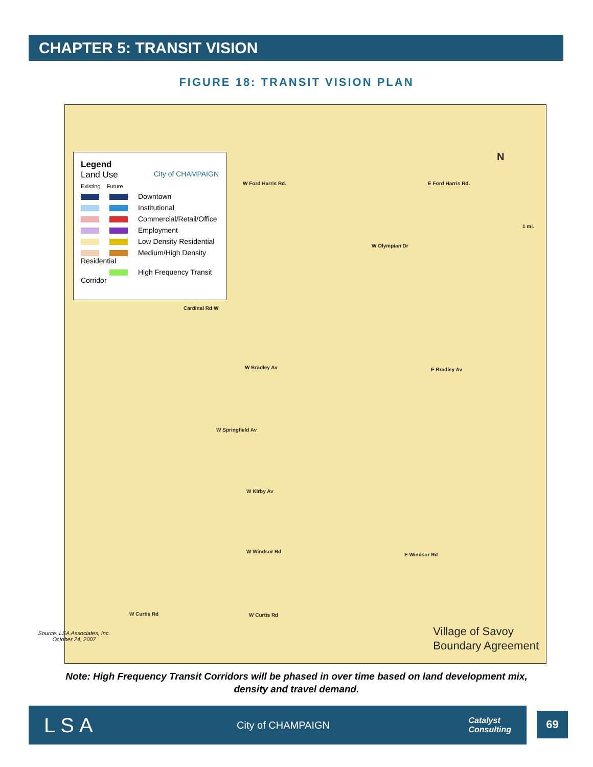CHAPTER 5: TRANSIT VISION
FIGURE 18: TRANSIT VISION PLAN
Legend
Land Use City of CHAMPAIGN
Existing Future
Downtown
Institutional
Commercial/Retail/Office
Employment
Low Density Residential
Medium/High Density Residential
High Frequency Transit Corridor
W Ford Harris Rd. E Ford Harris Rd.
N
1 mi.
W Olympian Dr
Cardinal Rd W
W Bradley Av E Bradley Av
W Springfield Av
W Kirby Av
W Windsor Rd
E Windsor Rd
W Curtis Rd W Curtis Rd
Village of Savoy
Boundary Agreement
Source: LSA Associates, Inc.
October 24, 2007
Note: High Frequency Transit Corridors will be phased in over time based on land development mix,
density and travel demand.
LSA City of CHAMPAIGN Catalyst
Consulting
69